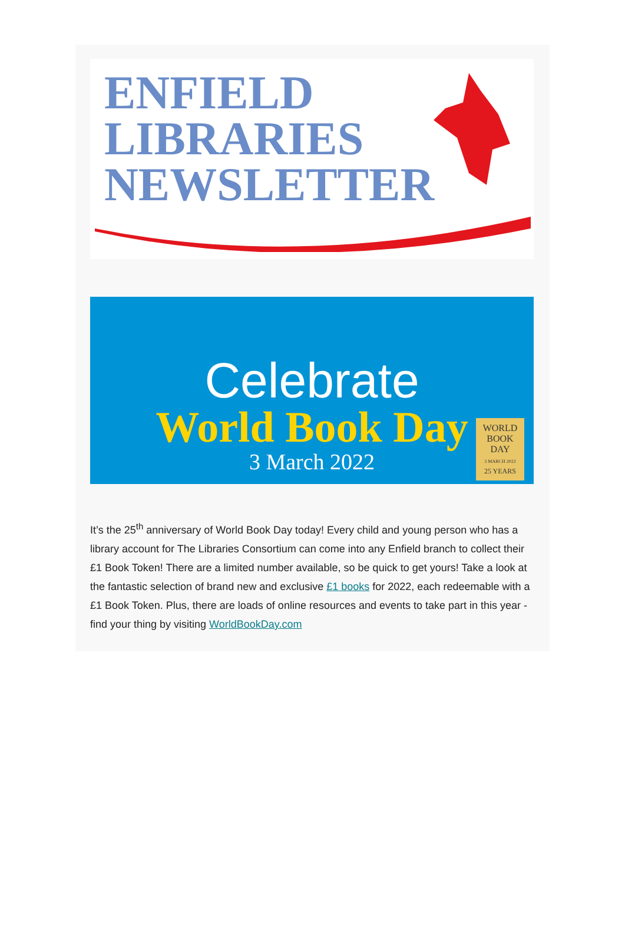ENFIELD
LIBRARIES
NEWSLETTER
Celebrate
World Book Day
3 March 2022
WORLD
BOOK
DAY
3 MARCH 2022
25 YEARS
It’s the 25<sup>th</sup> anniversary of World Book Day today! Every child and young person who has a library account for The Libraries Consortium can come into any Enfield branch to collect their £1 Book Token! There are a limited number available, so be quick to get yours! Take a look at the fantastic selection of brand new and exclusive £1 books for 2022, each redeemable with a £1 Book Token. Plus, there are loads of online resources and events to take part in this year - find your thing by visiting WorldBookDay.com